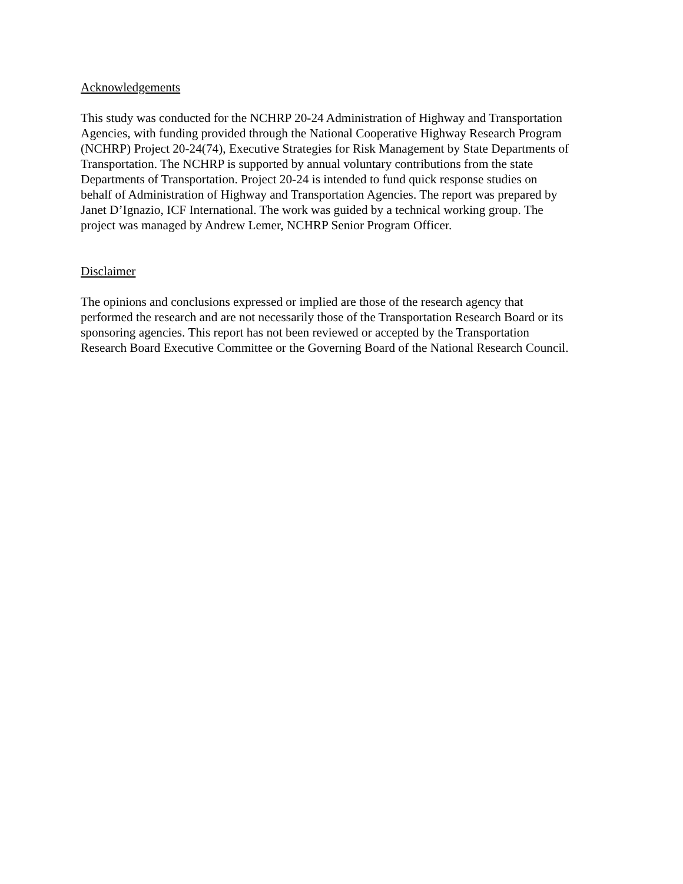Acknowledgements
This study was conducted for the NCHRP 20-24 Administration of Highway and Transportation Agencies, with funding provided through the National Cooperative Highway Research Program (NCHRP) Project 20-24(74), Executive Strategies for Risk Management by State Departments of Transportation. The NCHRP is supported by annual voluntary contributions from the state Departments of Transportation. Project 20-24 is intended to fund quick response studies on behalf of Administration of Highway and Transportation Agencies. The report was prepared by Janet D’Ignazio, ICF International. The work was guided by a technical working group. The project was managed by Andrew Lemer, NCHRP Senior Program Officer.
Disclaimer
The opinions and conclusions expressed or implied are those of the research agency that performed the research and are not necessarily those of the Transportation Research Board or its sponsoring agencies. This report has not been reviewed or accepted by the Transportation Research Board Executive Committee or the Governing Board of the National Research Council.